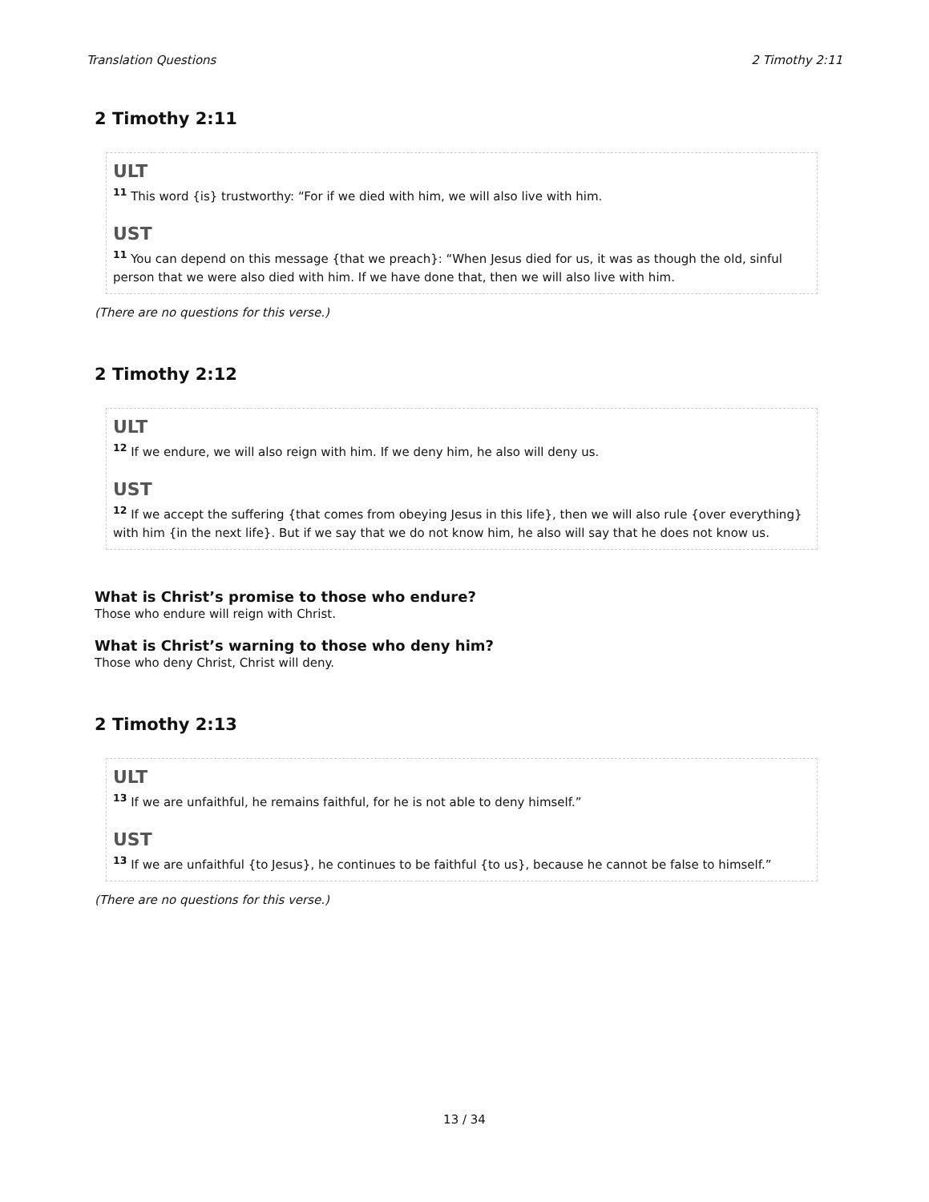Translation Questions 2 Timothy 2:11
2 Timothy 2:11
ULT
<sup>11</sup> This word {is} trustworthy: “For if we died with him, we will also live with him.
UST
<sup>11</sup> You can depend on this message {that we preach}: “When Jesus died for us, it was as though the old, sinful person that we were also died with him. If we have done that, then we will also live with him.
(There are no questions for this verse.)
2 Timothy 2:12
ULT
<sup>12</sup> If we endure, we will also reign with him. If we deny him, he also will deny us.
UST
<sup>12</sup> If we accept the suffering {that comes from obeying Jesus in this life}, then we will also rule {over everything} with him {in the next life}. But if we say that we do not know him, he also will say that he does not know us.
What is Christ’s promise to those who endure?
Those who endure will reign with Christ.
What is Christ’s warning to those who deny him?
Those who deny Christ, Christ will deny.
2 Timothy 2:13
ULT
<sup>13</sup> If we are unfaithful, he remains faithful, for he is not able to deny himself.”
UST
<sup>13</sup> If we are unfaithful {to Jesus}, he continues to be faithful {to us}, because he cannot be false to himself.”
(There are no questions for this verse.)
13 / 34